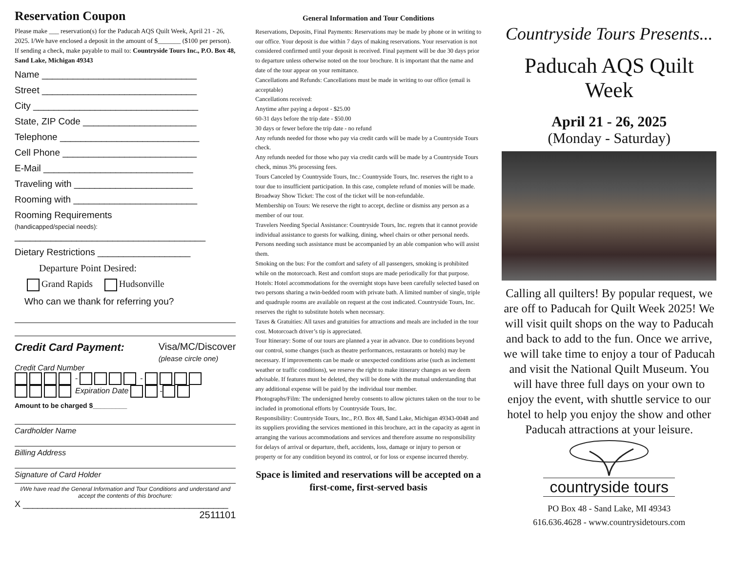Reservation Coupon
Please make ___ reservation(s) for the Paducah AQS Quilt Week, April 21 - 26, 2025. I/We have enclosed a deposit in the amount of $_______ ($100 per person). If sending a check, make payable to mail to: Countryside Tours Inc., P.O. Box 48, Sand Lake, Michigan 49343
Name ______________________________
Street ______________________________
City ________________________________
State, ZIP Code ______________________
Telephone ___________________________
Cell Phone __________________________
E-Mail _____________________________
Traveling with _______________________
Rooming with ________________________
Rooming Requirements
(handicapped/special needs):
_____________________________________
Dietary Restrictions __________________
Departure Point Desired:
Grand Rapids Hudsonville
Who can we thank for referring you?
Credit Card Payment: Visa/MC/Discover
(please circle one)
Credit Card Number
- -
Expiration Date -
Amount to be charged $_________
Cardholder Name
Billing Address
Signature of Card Holder
I/We have read the General Information and Tour Conditions and understand and accept the contents of this brochure:
X __________________________________________
2511101
General Information and Tour Conditions
Reservations, Deposits, Final Payments: Reservations may be made by phone or in writing to our office. Your deposit is due within 7 days of making reservations. Your reservation is not considered confirmed until your deposit is received. Final payment will be due 30 days prior to departure unless otherwise noted on the tour brochure. It is important that the name and date of the tour appear on your remittance.
Cancellations and Refunds: Cancellations must be made in writing to our office (email is acceptable)
Cancellations received:
Anytime after paying a depost - $25.00
60-31 days before the trip date - $50.00
30 days or fewer before the trip date - no refund
Any refunds needed for those who pay via credit cards will be made by a Countryside Tours check.
Any refunds needed for those who pay via credit cards will be made by a Countryside Tours check, minus 3% processing fees.
Tours Canceled by Countryside Tours, Inc.: Countryside Tours, Inc. reserves the right to a tour due to insufficient participation. In this case, complete refund of monies will be made.
Broadway Show Ticket: The cost of the ticket will be non-refundable.
Membership on Tours: We reserve the right to accept, decline or dismiss any person as a member of our tour.
Travelers Needing Special Assistance: Countryside Tours, Inc. regrets that it cannot provide individual assistance to guests for walking, dining, wheel chairs or other personal needs. Persons needing such assistance must be accompanied by an able companion who will assist them.
Smoking on the bus: For the comfort and safety of all passengers, smoking is prohibited while on the motorcoach. Rest and comfort stops are made periodically for that purpose.
Hotels: Hotel accommodations for the overnight stops have been carefully selected based on two persons sharing a twin-bedded room with private bath. A limited number of single, triple and quadruple rooms are available on request at the cost indicated. Countryside Tours, Inc. reserves the right to substitute hotels when necessary.
Taxes & Gratuities: All taxes and gratuities for attractions and meals are included in the tour cost. Motorcoach driver’s tip is appreciated.
Tour Itinerary: Some of our tours are planned a year in advance. Due to conditions beyond our control, some changes (such as theatre performances, restaurants or hotels) may be necessary. If improvements can be made or unexpected conditions arise (such as inclement weather or traffic conditions), we reserve the right to make itinerary changes as we deem advisable. If features must be deleted, they will be done with the mutual understanding that any additional expense will be paid by the individual tour member.
Photographs/Film: The undersigned hereby consents to allow pictures taken on the tour to be included in promotional efforts by Countryside Tours, Inc.
Responsibility: Countryside Tours, Inc., P.O. Box 48, Sand Lake, Michigan 49343-0048 and its suppliers providing the services mentioned in this brochure, act in the capacity as agent in arranging the various accommodations and services and therefore assume no responsibility for delays of arrival or departure, theft, accidents, loss, damage or injury to person or property or for any condition beyond its control, or for loss or expense incurred thereby.
Space is limited and reservations will be accepted on a first-come, first-served basis
Countryside Tours Presents...
Paducah AQS Quilt Week
April 21 - 26, 2025
(Monday - Saturday)
Calling all quilters! By popular request, we are off to Paducah for Quilt Week 2025! We will visit quilt shops on the way to Paducah and back to add to the fun. Once we arrive, we will take time to enjoy a tour of Paducah and visit the National Quilt Museum. You will have three full days on your own to enjoy the event, with shuttle service to our hotel to help you enjoy the show and other Paducah attractions at your leisure.
countryside tours
PO Box 48 - Sand Lake, MI 49343
616.636.4628 - www.countrysidetours.com